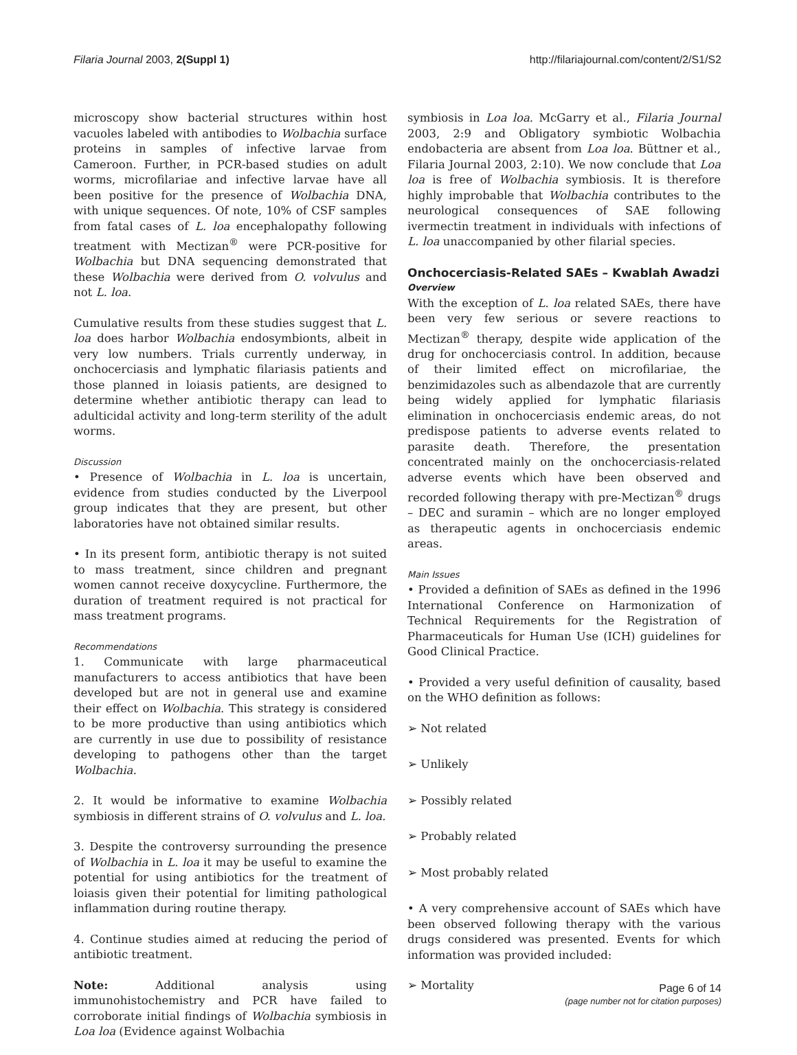Filaria Journal 2003, 2(Suppl 1) http://filariajournal.com/content/2/S1/S2
microscopy show bacterial structures within host vacuoles labeled with antibodies to Wolbachia surface proteins in samples of infective larvae from Cameroon. Further, in PCR-based studies on adult worms, microfilariae and infective larvae have all been positive for the presence of Wolbachia DNA, with unique sequences. Of note, 10% of CSF samples from fatal cases of L. loa encephalopathy following treatment with Mectizan<sup>®</sup> were PCR-positive for Wolbachia but DNA sequencing demonstrated that these Wolbachia were derived from O. volvulus and not L. loa.
Cumulative results from these studies suggest that L. loa does harbor Wolbachia endosymbionts, albeit in very low numbers. Trials currently underway, in onchocerciasis and lymphatic filariasis patients and those planned in loiasis patients, are designed to determine whether antibiotic therapy can lead to adulticidal activity and long-term sterility of the adult worms.
Discussion
• Presence of Wolbachia in L. loa is uncertain, evidence from studies conducted by the Liverpool group indicates that they are present, but other laboratories have not obtained similar results.
• In its present form, antibiotic therapy is not suited to mass treatment, since children and pregnant women cannot receive doxycycline. Furthermore, the duration of treatment required is not practical for mass treatment programs.
Recommendations
1. Communicate with large pharmaceutical manufacturers to access antibiotics that have been developed but are not in general use and examine their effect on Wolbachia. This strategy is considered to be more productive than using antibiotics which are currently in use due to possibility of resistance developing to pathogens other than the target Wolbachia.
2. It would be informative to examine Wolbachia symbiosis in different strains of O. volvulus and L. loa.
3. Despite the controversy surrounding the presence of Wolbachia in L. loa it may be useful to examine the potential for using antibiotics for the treatment of loiasis given their potential for limiting pathological inflammation during routine therapy.
4. Continue studies aimed at reducing the period of antibiotic treatment.
Note: Additional analysis using immunohistochemistry and PCR have failed to corroborate initial findings of Wolbachia symbiosis in Loa loa (Evidence against Wolbachia
symbiosis in Loa loa. McGarry et al., Filaria Journal 2003, 2:9 and Obligatory symbiotic Wolbachia endobacteria are absent from Loa loa. Büttner et al., Filaria Journal 2003, 2:10). We now conclude that Loa loa is free of Wolbachia symbiosis. It is therefore highly improbable that Wolbachia contributes to the neurological consequences of SAE following ivermectin treatment in individuals with infections of L. loa unaccompanied by other filarial species.
Onchocerciasis-Related SAEs – Kwablah Awadzi
Overview
With the exception of L. loa related SAEs, there have been very few serious or severe reactions to Mectizan<sup>®</sup> therapy, despite wide application of the drug for onchocerciasis control. In addition, because of their limited effect on microfilariae, the benzimidazoles such as albendazole that are currently being widely applied for lymphatic filariasis elimination in onchocerciasis endemic areas, do not predispose patients to adverse events related to parasite death. Therefore, the presentation concentrated mainly on the onchocerciasis-related adverse events which have been observed and recorded following therapy with pre-Mectizan<sup>®</sup> drugs – DEC and suramin – which are no longer employed as therapeutic agents in onchocerciasis endemic areas.
Main Issues
• Provided a definition of SAEs as defined in the 1996 International Conference on Harmonization of Technical Requirements for the Registration of Pharmaceuticals for Human Use (ICH) guidelines for Good Clinical Practice.
• Provided a very useful definition of causality, based on the WHO definition as follows:
➢ Not related
➢ Unlikely
➢ Possibly related
➢ Probably related
➢ Most probably related
• A very comprehensive account of SAEs which have been observed following therapy with the various drugs considered was presented. Events for which information was provided included:
➢ Mortality
Page 6 of 14
(page number not for citation purposes)